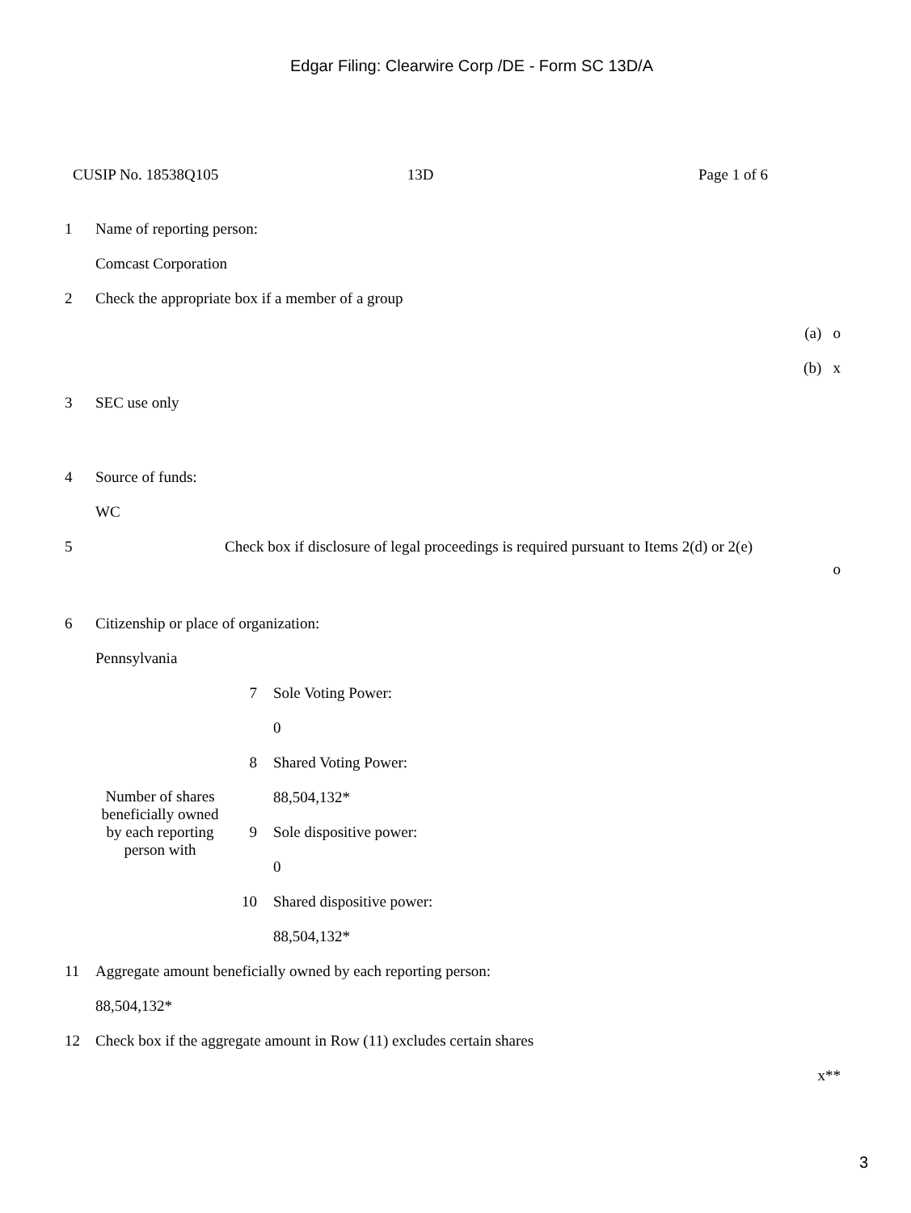Edgar Filing: Clearwire Corp /DE - Form SC 13D/A
CUSIP No. 18538Q105 13D Page 1 of 6
| 1 | Name of reporting person: | | |
| | Comcast Corporation | | |
| 2 | Check the appropriate box if a member of a group | | |
| | (a) o | | |
| | (b) x | | |
| 3 | SEC use only | | |
| 4 | Source of funds: | | |
| | WC | | |
| 5 | Check box if disclosure of legal proceedings is required pursuant to Items 2(d) or 2(e) o | | |
| 6 | Citizenship or place of organization: | | |
| | Pennsylvania | | |
| | Number of shares beneficially owned by each reporting person with | 7 | Sole Voting Power: |
| | | | 0 |
| | | 8 | Shared Voting Power: |
| | | | 88,504,132* |
| | | 9 | Sole dispositive power: |
| | | | 0 |
| | | 10 | Shared dispositive power: |
| | | | 88,504,132* |
| 11 | Aggregate amount beneficially owned by each reporting person: | | |
| | 88,504,132* | | |
| 12 | Check box if the aggregate amount in Row (11) excludes certain shares | | |
| | x** | | |
3